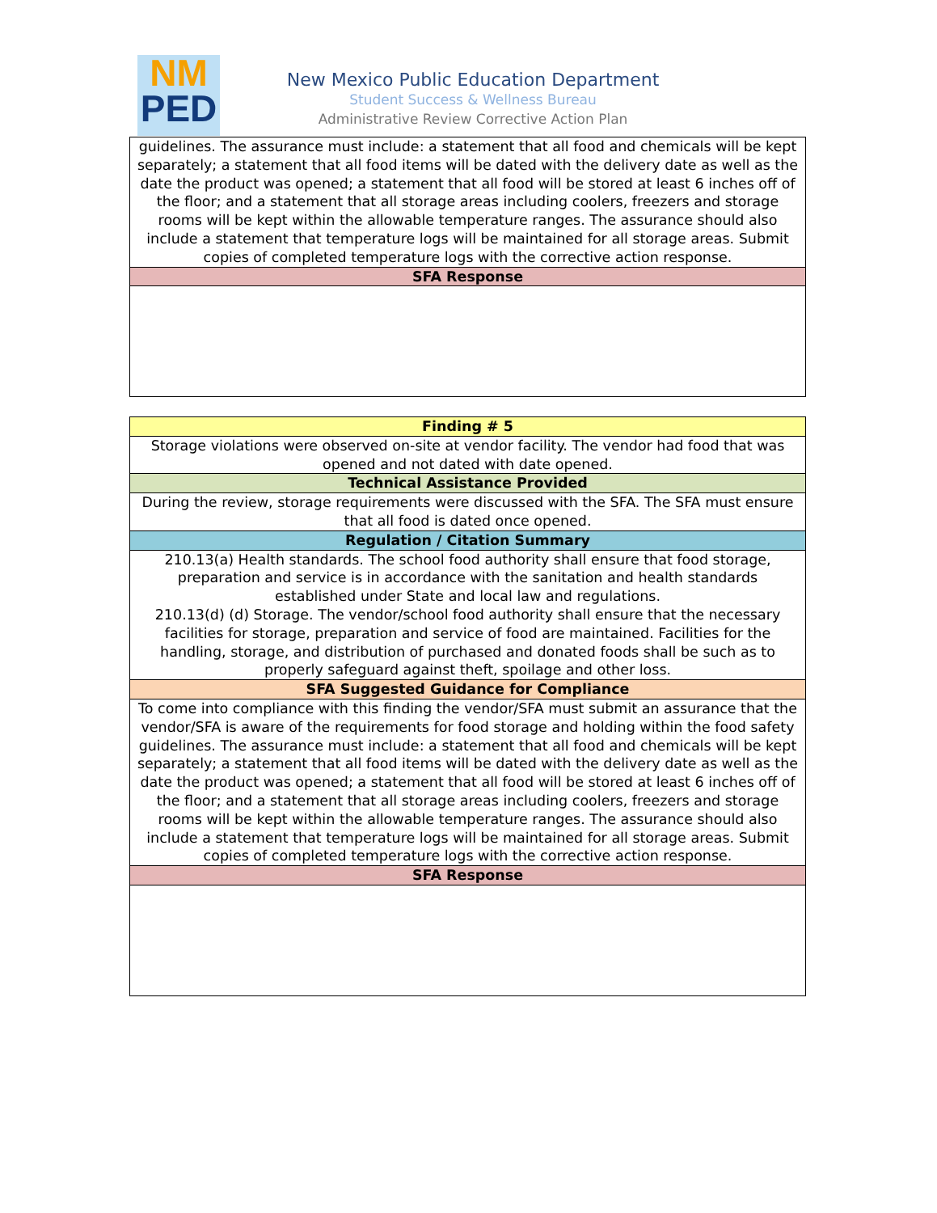NM
PED
New Mexico Public Education Department
Student Success & Wellness Bureau
Administrative Review Corrective Action Plan
| guidelines. The assurance must include: a statement that all food and chemicals will be kept separately; a statement that all food items will be dated with the delivery date as well as the date the product was opened; a statement that all food will be stored at least 6 inches off of the floor; and a statement that all storage areas including coolers, freezers and storage rooms will be kept within the allowable temperature ranges. The assurance should also include a statement that temperature logs will be maintained for all storage areas. Submit copies of completed temperature logs with the corrective action response. |
| SFA Response |
| Finding # 5 |
| --- |
| Storage violations were observed on-site at vendor facility. The vendor had food that was opened and not dated with date opened. |
| Technical Assistance Provided |
| During the review, storage requirements were discussed with the SFA. The SFA must ensure that all food is dated once opened. |
| Regulation / Citation Summary |
| 210.13(a) Health standards. The school food authority shall ensure that food storage, preparation and service is in accordance with the sanitation and health standards established under State and local law and regulations. 210.13(d) (d) Storage. The vendor/school food authority shall ensure that the necessary facilities for storage, preparation and service of food are maintained. Facilities for the handling, storage, and distribution of purchased and donated foods shall be such as to properly safeguard against theft, spoilage and other loss. |
| SFA Suggested Guidance for Compliance |
| To come into compliance with this finding the vendor/SFA must submit an assurance that the vendor/SFA is aware of the requirements for food storage and holding within the food safety guidelines. The assurance must include: a statement that all food and chemicals will be kept separately; a statement that all food items will be dated with the delivery date as well as the date the product was opened; a statement that all food will be stored at least 6 inches off of the floor; and a statement that all storage areas including coolers, freezers and storage rooms will be kept within the allowable temperature ranges. The assurance should also include a statement that temperature logs will be maintained for all storage areas. Submit copies of completed temperature logs with the corrective action response. |
| SFA Response |